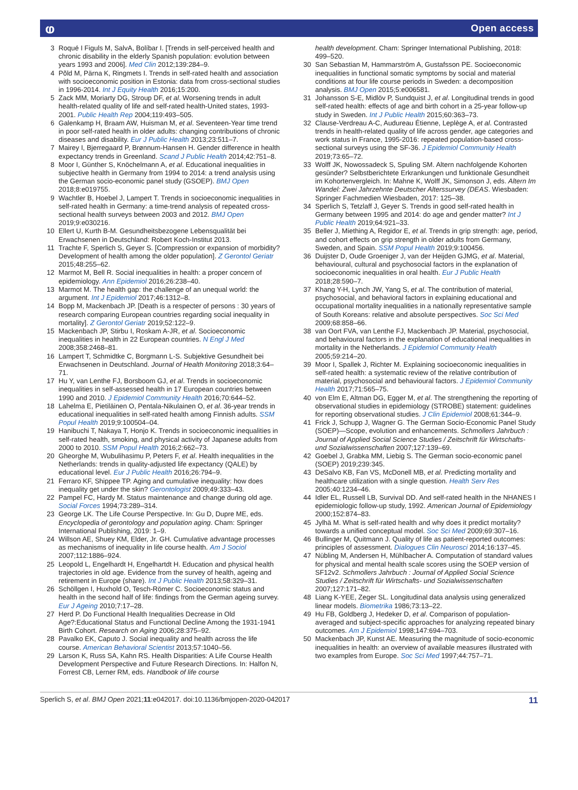ⱷ Open access
3 Roqué I Figuls M, SalvA, Bolíbar I. [Trends in self-perceived health and chronic disability in the elderly Spanish population: evolution between years 1993 and 2006]. Med Clin 2012;139:284–9.
4 Põld M, Pärna K, Ringmets I. Trends in self-rated health and association with socioeconomic position in Estonia: data from cross-sectional studies in 1996-2014. Int J Equity Health 2016;15:200.
5 Zack MM, Moriarty DG, Stroup DF, et al. Worsening trends in adult health-related quality of life and self-rated health-United states, 1993-2001. Public Health Rep 2004;119:493–505.
6 Galenkamp H, Braam AW, Huisman M, et al. Seventeen-Year time trend in poor self-rated health in older adults: changing contributions of chronic diseases and disability. Eur J Public Health 2013;23:511–7.
7 Mairey I, Bjerregaard P, Brønnum-Hansen H. Gender difference in health expectancy trends in Greenland. Scand J Public Health 2014;42:751–8.
8 Moor I, Günther S, Knöchelmann A, et al. Educational inequalities in subjective health in Germany from 1994 to 2014: a trend analysis using the German socio-economic panel study (GSOEP). BMJ Open 2018;8:e019755.
9 Wachtler B, Hoebel J, Lampert T. Trends in socioeconomic inequalities in self-rated health in Germany: a time-trend analysis of repeated cross-sectional health surveys between 2003 and 2012. BMJ Open 2019;9:e030216.
10 Ellert U, Kurth B-M. Gesundheitsbezogene Lebensqualität bei Erwachsenen in Deutschland: Robert Koch-Institut 2013.
11 Trachte F, Sperlich S, Geyer S. [Compression or expansion of morbidity? Development of health among the older population]. Z Gerontol Geriatr 2015;48:255–62.
12 Marmot M, Bell R. Social inequalities in health: a proper concern of epidemiology. Ann Epidemiol 2016;26:238–40.
13 Marmot M. The health gap: the challenge of an unequal world: the argument. Int J Epidemiol 2017;46:1312–8.
14 Bopp M, Mackenbach JP. [Death is a respecter of persons : 30 years of research comparing European countries regarding social inequality in mortality]. Z Gerontol Geriatr 2019;52:122–9.
15 Mackenbach JP, Stirbu I, Roskam A-JR, et al. Socioeconomic inequalities in health in 22 European countries. N Engl J Med 2008;358:2468–81.
16 Lampert T, Schmidtke C, Borgmann L-S. Subjektive Gesundheit bei Erwachsenen in Deutschland. Journal of Health Monitoring 2018;3:64–71.
17 Hu Y, van Lenthe FJ, Borsboom GJ, et al. Trends in socioeconomic inequalities in self-assessed health in 17 European countries between 1990 and 2010. J Epidemiol Community Health 2016;70:644–52.
18 Lahelma E, Pietiläinen O, Pentala-Nikulainen O, et al. 36-year trends in educational inequalities in self-rated health among Finnish adults. SSM Popul Health 2019;9:100504–04.
19 Hanibuchi T, Nakaya T, Honjo K. Trends in socioeconomic inequalities in self-rated health, smoking, and physical activity of Japanese adults from 2000 to 2010. SSM Popul Health 2016;2:662–73.
20 Gheorghe M, Wubulihasimu P, Peters F, et al. Health inequalities in the Netherlands: trends in quality-adjusted life expectancy (QALE) by educational level. Eur J Public Health 2016;26:794–9.
21 Ferraro KF, Shippee TP. Aging and cumulative inequality: how does inequality get under the skin? Gerontologist 2009;49:333–43.
22 Pampel FC, Hardy M. Status maintenance and change during old age. Social Forces 1994;73:289–314.
23 George LK. The Life Course Perspective. In: Gu D, Dupre ME, eds. Encyclopedia of gerontology and population aging. Cham: Springer International Publishing, 2019: 1–9.
24 Willson AE, Shuey KM, Elder, Jr. GH. Cumulative advantage processes as mechanisms of inequality in life course health. Am J Sociol 2007;112:1886–924.
25 Leopold L, Engelhardt H, Engelhartdt H. Education and physical health trajectories in old age. Evidence from the survey of health, ageing and retirement in Europe (share). Int J Public Health 2013;58:329–31.
26 Schöllgen I, Huxhold O, Tesch-Römer C. Socioeconomic status and health in the second half of life: findings from the German ageing survey. Eur J Ageing 2010;7:17–28.
27 Herd P. Do Functional Health Inequalities Decrease in Old Age?:Educational Status and Functional Decline Among the 1931-1941 Birth Cohort. Research on Aging 2006;28:375–92.
28 Pavalko EK, Caputo J. Social inequality and health across the life course. American Behavioral Scientist 2013;57:1040–56.
29 Larson K, Russ SA, Kahn RS. Health Disparities: A Life Course Health Development Perspective and Future Research Directions. In: Halfon N, Forrest CB, Lerner RM, eds. Handbook of life course
health development. Cham: Springer International Publishing, 2018: 499–520.
30 San Sebastian M, Hammarström A, Gustafsson PE. Socioeconomic inequalities in functional somatic symptoms by social and material conditions at four life course periods in Sweden: a decomposition analysis. BMJ Open 2015;5:e006581.
31 Johansson S-E, Midlöv P, Sundquist J, et al. Longitudinal trends in good self-rated health: effects of age and birth cohort in a 25-year follow-up study in Sweden. Int J Public Health 2015;60:363–73.
32 Clause-Verdreau A-C, Audureau Étienne, Leplège A, et al. Contrasted trends in health-related quality of life across gender, age categories and work status in France, 1995-2016: repeated population-based cross-sectional surveys using the SF-36. J Epidemiol Community Health 2019;73:65–72.
33 Wolff JK, Nowossadeck S, Spuling SM. Altern nachfolgende Kohorten gesünder? Selbstberichtete Erkrankungen und funktionale Gesundheit im Kohortenvergleich. In: Mahne K, Wolff JK, Simonson J, eds. Altern Im Wandel: Zwei Jahrzehnte Deutscher Alterssurvey (DEAS. Wiesbaden: Springer Fachmedien Wiesbaden, 2017: 125–38.
34 Sperlich S, Tetzlaff J, Geyer S. Trends in good self-rated health in Germany between 1995 and 2014: do age and gender matter? Int J Public Health 2019;64:921–33.
35 Beller J, Miething A, Regidor E, et al. Trends in grip strength: age, period, and cohort effects on grip strength in older adults from Germany, Sweden, and Spain. SSM Popul Health 2019;9:100456.
36 Duijster D, Oude Groeniger J, van der Heijden GJMG, et al. Material, behavioural, cultural and psychosocial factors in the explanation of socioeconomic inequalities in oral health. Eur J Public Health 2018;28:590–7.
37 Khang Y-H, Lynch JW, Yang S, et al. The contribution of material, psychosocial, and behavioral factors in explaining educational and occupational mortality inequalities in a nationally representative sample of South Koreans: relative and absolute perspectives. Soc Sci Med 2009;68:858–66.
38 van Oort FVA, van Lenthe FJ, Mackenbach JP. Material, psychosocial, and behavioural factors in the explanation of educational inequalities in mortality in the Netherlands. J Epidemiol Community Health 2005;59:214–20.
39 Moor I, Spallek J, Richter M. Explaining socioeconomic inequalities in self-rated health: a systematic review of the relative contribution of material, psychosocial and behavioural factors. J Epidemiol Community Health 2017;71:565–75.
40 von Elm E, Altman DG, Egger M, et al. The strengthening the reporting of observational studies in epidemiology (STROBE) statement: guidelines for reporting observational studies. J Clin Epidemiol 2008;61:344–9.
41 Frick J, Schupp J, Wagner G. The German Socio-Economic Panel Study (SOEP)—Scope, evolution and enhancements. Schmollers Jahrbuch : Journal of Applied Social Science Studies / Zeitschrift für Wirtschafts- und Sozialwissenschaften 2007;127:139–69.
42 Goebel J, Grabka MM, Liebig S. The German socio-economic panel (SOEP) 2019;239:345.
43 DeSalvo KB, Fan VS, McDonell MB, et al. Predicting mortality and healthcare utilization with a single question. Health Serv Res 2005;40:1234–46.
44 Idler EL, Russell LB, Survival DD. And self-rated health in the NHANES I epidemiologic follow-up study, 1992. American Journal of Epidemiology 2000;152:874–83.
45 Jylhä M. What is self-rated health and why does it predict mortality? towards a unified conceptual model. Soc Sci Med 2009;69:307–16.
46 Bullinger M, Quitmann J. Quality of life as patient-reported outcomes: principles of assessment. Dialogues Clin Neurosci 2014;16:137–45.
47 Nübling M, Andersen H, Mühlbacher A. Computation of standard values for physical and mental health scale scores using the SOEP version of SF12v2. Schmollers Jahrbuch : Journal of Applied Social Science Studies / Zeitschrift für Wirtschafts- und Sozialwissenschaften 2007;127:171–82.
48 Liang K-YEE, Zeger SL. Longitudinal data analysis using generalized linear models. Biometrika 1986;73:13–22.
49 Hu FB, Goldberg J, Hedeker D, et al. Comparison of population-averaged and subject-specific approaches for analyzing repeated binary outcomes. Am J Epidemiol 1998;147:694–703.
50 Mackenbach JP, Kunst AE. Measuring the magnitude of socio-economic inequalities in health: an overview of available measures illustrated with two examples from Europe. Soc Sci Med 1997;44:757–71.
Sperlich S, et al. BMJ Open 2021;11:e042017. doi:10.1136/bmjopen-2020-042017 11